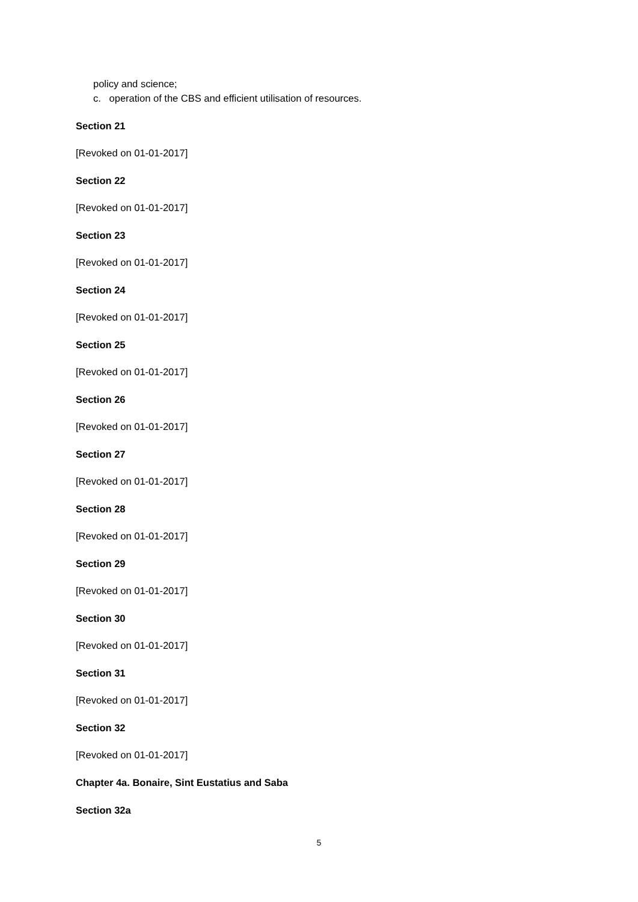policy and science;
c. operation of the CBS and efficient utilisation of resources.
Section 21
[Revoked on 01-01-2017]
Section 22
[Revoked on 01-01-2017]
Section 23
[Revoked on 01-01-2017]
Section 24
[Revoked on 01-01-2017]
Section 25
[Revoked on 01-01-2017]
Section 26
[Revoked on 01-01-2017]
Section 27
[Revoked on 01-01-2017]
Section 28
[Revoked on 01-01-2017]
Section 29
[Revoked on 01-01-2017]
Section 30
[Revoked on 01-01-2017]
Section 31
[Revoked on 01-01-2017]
Section 32
[Revoked on 01-01-2017]
Chapter 4a. Bonaire, Sint Eustatius and Saba
Section 32a
5